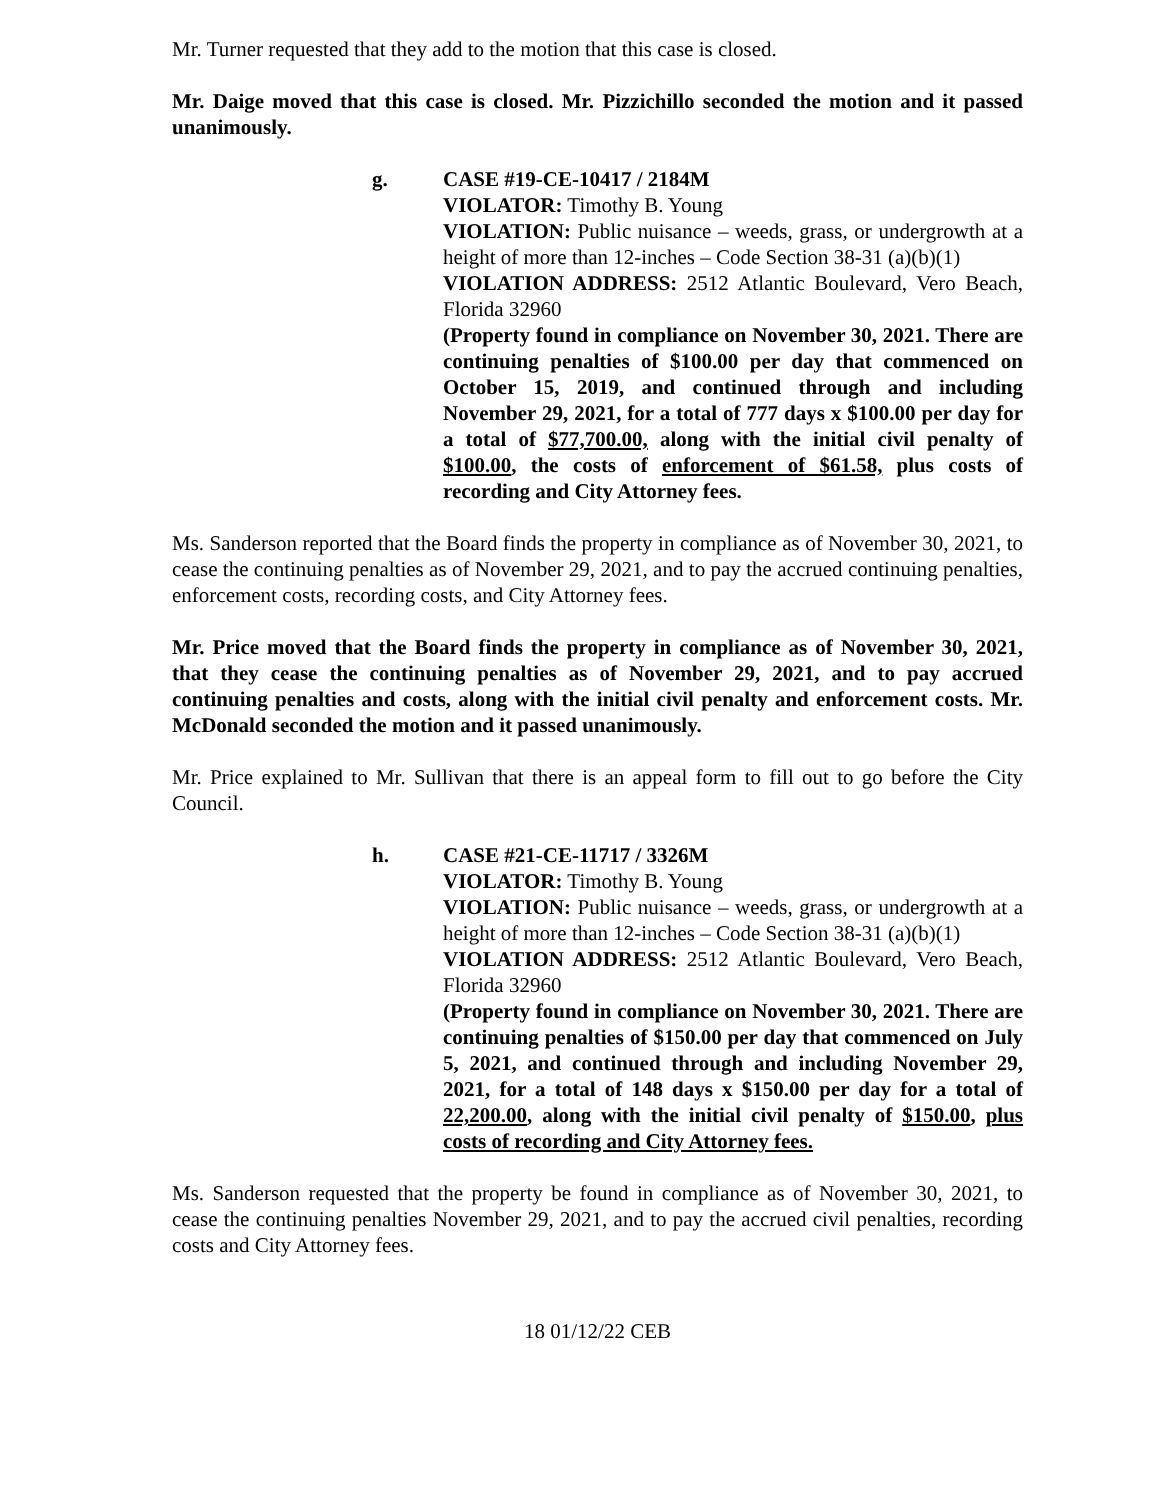Mr. Turner requested that they add to the motion that this case is closed.
Mr. Daige moved that this case is closed. Mr. Pizzichillo seconded the motion and it passed unanimously.
g. CASE #19-CE-10417 / 2184M
VIOLATOR: Timothy B. Young
VIOLATION: Public nuisance – weeds, grass, or undergrowth at a height of more than 12-inches – Code Section 38-31 (a)(b)(1)
VIOLATION ADDRESS: 2512 Atlantic Boulevard, Vero Beach, Florida 32960
(Property found in compliance on November 30, 2021. There are continuing penalties of $100.00 per day that commenced on October 15, 2019, and continued through and including November 29, 2021, for a total of 777 days x $100.00 per day for a total of $77,700.00, along with the initial civil penalty of $100.00, the costs of enforcement of $61.58, plus costs of recording and City Attorney fees.
Ms. Sanderson reported that the Board finds the property in compliance as of November 30, 2021, to cease the continuing penalties as of November 29, 2021, and to pay the accrued continuing penalties, enforcement costs, recording costs, and City Attorney fees.
Mr. Price moved that the Board finds the property in compliance as of November 30, 2021, that they cease the continuing penalties as of November 29, 2021, and to pay accrued continuing penalties and costs, along with the initial civil penalty and enforcement costs. Mr. McDonald seconded the motion and it passed unanimously.
Mr. Price explained to Mr. Sullivan that there is an appeal form to fill out to go before the City Council.
h. CASE #21-CE-11717 / 3326M
VIOLATOR: Timothy B. Young
VIOLATION: Public nuisance – weeds, grass, or undergrowth at a height of more than 12-inches – Code Section 38-31 (a)(b)(1)
VIOLATION ADDRESS: 2512 Atlantic Boulevard, Vero Beach, Florida 32960
(Property found in compliance on November 30, 2021. There are continuing penalties of $150.00 per day that commenced on July 5, 2021, and continued through and including November 29, 2021, for a total of 148 days x $150.00 per day for a total of 22,200.00, along with the initial civil penalty of $150.00, plus costs of recording and City Attorney fees.
Ms. Sanderson requested that the property be found in compliance as of November 30, 2021, to cease the continuing penalties November 29, 2021, and to pay the accrued civil penalties, recording costs and City Attorney fees.
18 01/12/22 CEB